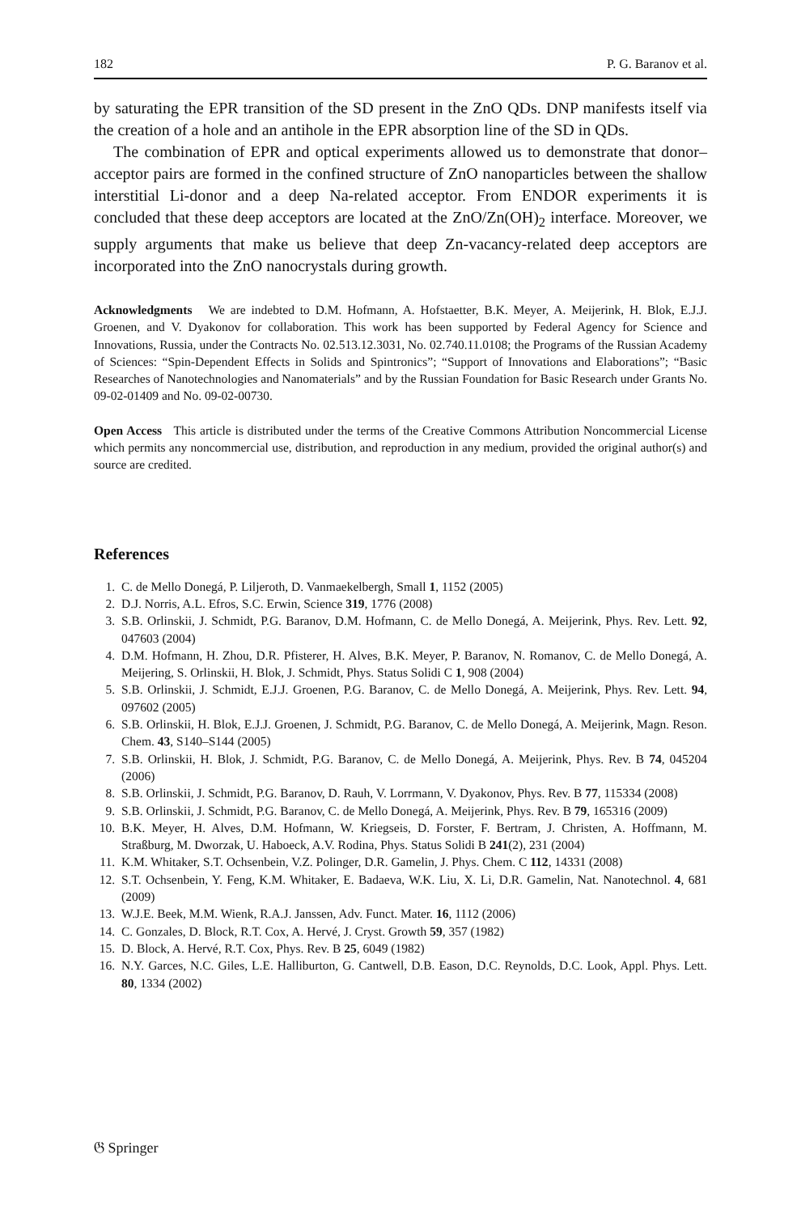182 P. G. Baranov et al.
by saturating the EPR transition of the SD present in the ZnO QDs. DNP manifests itself via the creation of a hole and an antihole in the EPR absorption line of the SD in QDs.
The combination of EPR and optical experiments allowed us to demonstrate that donor–acceptor pairs are formed in the confined structure of ZnO nanoparticles between the shallow interstitial Li-donor and a deep Na-related acceptor. From ENDOR experiments it is concluded that these deep acceptors are located at the ZnO/Zn(OH)<sub>2</sub> interface. Moreover, we supply arguments that make us believe that deep Zn-vacancy-related deep acceptors are incorporated into the ZnO nanocrystals during growth.
Acknowledgments We are indebted to D.M. Hofmann, A. Hofstaetter, B.K. Meyer, A. Meijerink, H. Blok, E.J.J. Groenen, and V. Dyakonov for collaboration. This work has been supported by Federal Agency for Science and Innovations, Russia, under the Contracts No. 02.513.12.3031, No. 02.740.11.0108; the Programs of the Russian Academy of Sciences: “Spin-Dependent Effects in Solids and Spintronics”; “Support of Innovations and Elaborations”; “Basic Researches of Nanotechnologies and Nanomaterials” and by the Russian Foundation for Basic Research under Grants No. 09-02-01409 and No. 09-02-00730.
Open Access This article is distributed under the terms of the Creative Commons Attribution Noncommercial License which permits any noncommercial use, distribution, and reproduction in any medium, provided the original author(s) and source are credited.
References
1. C. de Mello Donegá, P. Liljeroth, D. Vanmaekelbergh, Small 1, 1152 (2005)
2. D.J. Norris, A.L. Efros, S.C. Erwin, Science 319, 1776 (2008)
3. S.B. Orlinskii, J. Schmidt, P.G. Baranov, D.M. Hofmann, C. de Mello Donegá, A. Meijerink, Phys. Rev. Lett. 92, 047603 (2004)
4. D.M. Hofmann, H. Zhou, D.R. Pfisterer, H. Alves, B.K. Meyer, P. Baranov, N. Romanov, C. de Mello Donegá, A. Meijering, S. Orlinskii, H. Blok, J. Schmidt, Phys. Status Solidi C 1, 908 (2004)
5. S.B. Orlinskii, J. Schmidt, E.J.J. Groenen, P.G. Baranov, C. de Mello Donegá, A. Meijerink, Phys. Rev. Lett. 94, 097602 (2005)
6. S.B. Orlinskii, H. Blok, E.J.J. Groenen, J. Schmidt, P.G. Baranov, C. de Mello Donegá, A. Meijerink, Magn. Reson. Chem. 43, S140–S144 (2005)
7. S.B. Orlinskii, H. Blok, J. Schmidt, P.G. Baranov, C. de Mello Donegá, A. Meijerink, Phys. Rev. B 74, 045204 (2006)
8. S.B. Orlinskii, J. Schmidt, P.G. Baranov, D. Rauh, V. Lorrmann, V. Dyakonov, Phys. Rev. B 77, 115334 (2008)
9. S.B. Orlinskii, J. Schmidt, P.G. Baranov, C. de Mello Donegá, A. Meijerink, Phys. Rev. B 79, 165316 (2009)
10. B.K. Meyer, H. Alves, D.M. Hofmann, W. Kriegseis, D. Forster, F. Bertram, J. Christen, A. Hoffmann, M. Straßburg, M. Dworzak, U. Haboeck, A.V. Rodina, Phys. Status Solidi B 241(2), 231 (2004)
11. K.M. Whitaker, S.T. Ochsenbein, V.Z. Polinger, D.R. Gamelin, J. Phys. Chem. C 112, 14331 (2008)
12. S.T. Ochsenbein, Y. Feng, K.M. Whitaker, E. Badaeva, W.K. Liu, X. Li, D.R. Gamelin, Nat. Nanotechnol. 4, 681 (2009)
13. W.J.E. Beek, M.M. Wienk, R.A.J. Janssen, Adv. Funct. Mater. 16, 1112 (2006)
14. C. Gonzales, D. Block, R.T. Cox, A. Hervé, J. Cryst. Growth 59, 357 (1982)
15. D. Block, A. Hervé, R.T. Cox, Phys. Rev. B 25, 6049 (1982)
16. N.Y. Garces, N.C. Giles, L.E. Halliburton, G. Cantwell, D.B. Eason, D.C. Reynolds, D.C. Look, Appl. Phys. Lett. 80, 1334 (2002)
𝔊 Springer